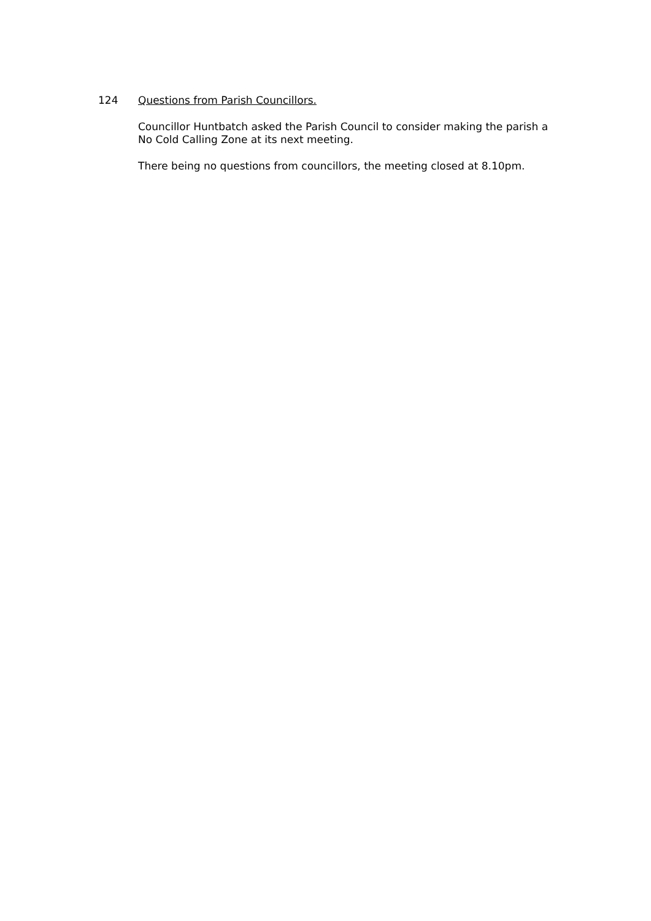124 Questions from Parish Councillors.
Councillor Huntbatch asked the Parish Council to consider making the parish a No Cold Calling Zone at its next meeting.
There being no questions from councillors, the meeting closed at 8.10pm.